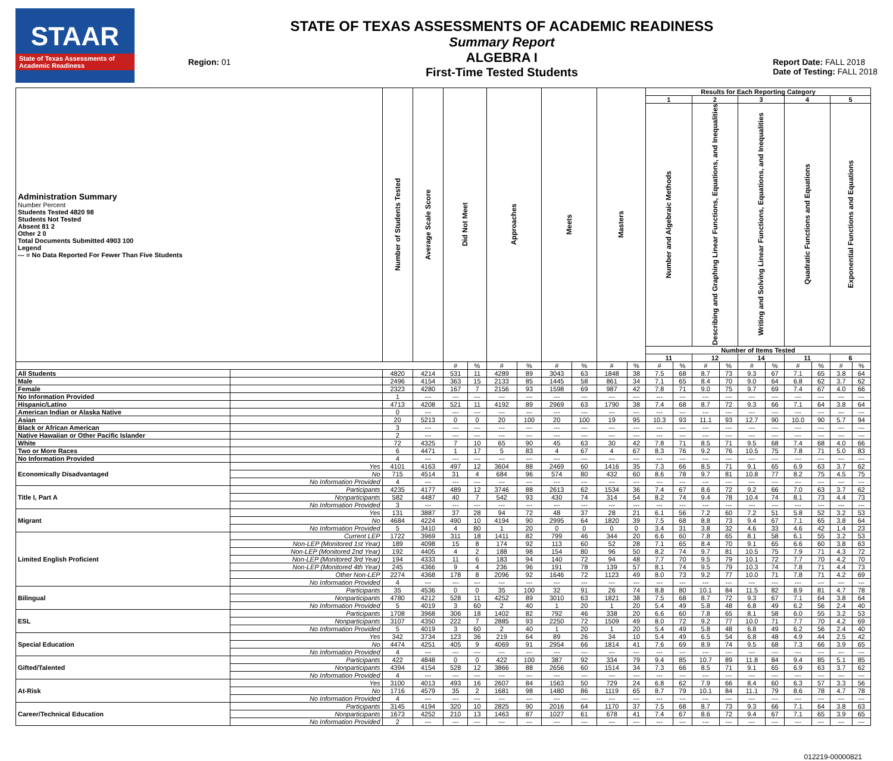STAAR
State of Texas Assessments of Academic Readiness
Region: 01
STATE OF TEXAS ASSESSMENTS OF ACADEMIC READINESS
Summary Report
ALGEBRA I
First-Time Tested Students
Report Date: FALL 2018
Date of Testing: FALL 2018
| Administration Summary Number Percent Students Tested 4820 98 Students Not Tested Absent 81 2 Other 2 0 Total Documents Submitted 4903 100 Legend --- = No Data Reported For Fewer Than Five Students | | Number of Students Tested | Average Scale Score | Did Not Meet | | Approaches | | Meets | | Masters | | Results for Each Reporting Category | | | | | | | | | |
| | | | | | | | | | | | | 1 | | 2 | | 3 | | 4 | | 5 | |
| | | | | | | | | | | | | Number and Algebraic Methods | | Describing and Graphing Linear Functions, Equations, and Inequalities | | Writing and Solving Linear Functions, Equations, and Inequalities | | Quadratic Functions and Equations | | Exponential Functions and Equations | |
| | | | | | | | | | | | | Number of Items Tested | | | | | | | | | |
| | | | | | | | | | | | | 11 | | 12 | | 14 | | 11 | | 6 | |
| | | | | # | % | # | % | # | % | # | % | # | % | # | % | # | % | # | % | # | % |
| All Students | | 4820 | 4214 | 531 | 11 | 4289 | 89 | 3043 | 63 | 1848 | 38 | 7.5 | 68 | 8.7 | 73 | 9.3 | 67 | 7.1 | 65 | 3.8 | 64 |
| Male | | 2496 | 4154 | 363 | 15 | 2133 | 85 | 1445 | 58 | 861 | 34 | 7.1 | 65 | 8.4 | 70 | 9.0 | 64 | 6.8 | 62 | 3.7 | 62 |
| Female | | 2323 | 4280 | 167 | 7 | 2156 | 93 | 1598 | 69 | 987 | 42 | 7.8 | 71 | 9.0 | 75 | 9.7 | 69 | 7.4 | 67 | 4.0 | 66 |
| No Information Provided | | 1 | --- | --- | --- | --- | --- | --- | --- | --- | --- | --- | --- | --- | --- | --- | --- | --- | --- | --- | --- |
| Hispanic/Latino | | 4713 | 4208 | 521 | 11 | 4192 | 89 | 2969 | 63 | 1790 | 38 | 7.4 | 68 | 8.7 | 72 | 9.3 | 66 | 7.1 | 64 | 3.8 | 64 |
| American Indian or Alaska Native | | 0 | --- | --- | --- | --- | --- | --- | --- | --- | --- | --- | --- | --- | --- | --- | --- | --- | --- | --- | --- |
| Asian | | 20 | 5213 | 0 | 0 | 20 | 100 | 20 | 100 | 19 | 95 | 10.3 | 93 | 11.1 | 93 | 12.7 | 90 | 10.0 | 90 | 5.7 | 94 |
| Black or African American | | 3 | --- | --- | --- | --- | --- | --- | --- | --- | --- | --- | --- | --- | --- | --- | --- | --- | --- | --- | --- |
| Native Hawaiian or Other Pacific Islander | | 2 | --- | --- | --- | --- | --- | --- | --- | --- | --- | --- | --- | --- | --- | --- | --- | --- | --- | --- | --- |
| White | | 72 | 4325 | 7 | 10 | 65 | 90 | 45 | 63 | 30 | 42 | 7.8 | 71 | 8.5 | 71 | 9.5 | 68 | 7.4 | 68 | 4.0 | 66 |
| Two or More Races | | 6 | 4471 | 1 | 17 | 5 | 83 | 4 | 67 | 4 | 67 | 8.3 | 76 | 9.2 | 76 | 10.5 | 75 | 7.8 | 71 | 5.0 | 83 |
| No Information Provided | | 4 | --- | --- | --- | --- | --- | --- | --- | --- | --- | --- | --- | --- | --- | --- | --- | --- | --- | --- | --- |
| Economically Disadvantaged | Yes | 4101 | 4163 | 497 | 12 | 3604 | 88 | 2469 | 60 | 1416 | 35 | 7.3 | 66 | 8.5 | 71 | 9.1 | 65 | 6.9 | 63 | 3.7 | 62 |
| | No | 715 | 4514 | 31 | 4 | 684 | 96 | 574 | 80 | 432 | 60 | 8.6 | 78 | 9.7 | 81 | 10.8 | 77 | 8.2 | 75 | 4.5 | 75 |
| | No Information Provided | 4 | --- | --- | --- | --- | --- | --- | --- | --- | --- | --- | --- | --- | --- | --- | --- | --- | --- | --- | --- |
| Title I, Part A | Participants | 4235 | 4177 | 489 | 12 | 3746 | 88 | 2613 | 62 | 1534 | 36 | 7.4 | 67 | 8.6 | 72 | 9.2 | 66 | 7.0 | 63 | 3.7 | 62 |
| | Nonparticipants | 582 | 4487 | 40 | 7 | 542 | 93 | 430 | 74 | 314 | 54 | 8.2 | 74 | 9.4 | 78 | 10.4 | 74 | 8.1 | 73 | 4.4 | 73 |
| | No Information Provided | 3 | --- | --- | --- | --- | --- | --- | --- | --- | --- | --- | --- | --- | --- | --- | --- | --- | --- | --- | --- |
| Migrant | Yes | 131 | 3887 | 37 | 28 | 94 | 72 | 48 | 37 | 28 | 21 | 6.1 | 56 | 7.2 | 60 | 7.2 | 51 | 5.8 | 52 | 3.2 | 53 |
| | No | 4684 | 4224 | 490 | 10 | 4194 | 90 | 2995 | 64 | 1820 | 39 | 7.5 | 68 | 8.8 | 73 | 9.4 | 67 | 7.1 | 65 | 3.8 | 64 |
| | No Information Provided | 5 | 3410 | 4 | 80 | 1 | 20 | 0 | 0 | 0 | 0 | 3.4 | 31 | 3.8 | 32 | 4.6 | 33 | 4.6 | 42 | 1.4 | 23 |
| Limited English Proficient | Current LEP | 1722 | 3969 | 311 | 18 | 1411 | 82 | 799 | 46 | 344 | 20 | 6.6 | 60 | 7.8 | 65 | 8.1 | 58 | 6.1 | 55 | 3.2 | 53 |
| | Non-LEP (Monitored 1st Year) | 189 | 4098 | 15 | 8 | 174 | 92 | 113 | 60 | 52 | 28 | 7.1 | 65 | 8.4 | 70 | 9.1 | 65 | 6.6 | 60 | 3.8 | 63 |
| | Non-LEP (Monitored 2nd Year) | 192 | 4405 | 4 | 2 | 188 | 98 | 154 | 80 | 96 | 50 | 8.2 | 74 | 9.7 | 81 | 10.5 | 75 | 7.9 | 71 | 4.3 | 72 |
| | Non-LEP (Monitored 3rd Year) | 194 | 4333 | 11 | 6 | 183 | 94 | 140 | 72 | 94 | 48 | 7.7 | 70 | 9.5 | 79 | 10.1 | 72 | 7.7 | 70 | 4.2 | 70 |
| | Non-LEP (Monitored 4th Year) | 245 | 4366 | 9 | 4 | 236 | 96 | 191 | 78 | 139 | 57 | 8.1 | 74 | 9.5 | 79 | 10.3 | 74 | 7.8 | 71 | 4.4 | 73 |
| | Other Non-LEP | 2274 | 4368 | 178 | 8 | 2096 | 92 | 1646 | 72 | 1123 | 49 | 8.0 | 73 | 9.2 | 77 | 10.0 | 71 | 7.8 | 71 | 4.2 | 69 |
| | No Information Provided | 4 | --- | --- | --- | --- | --- | --- | --- | --- | --- | --- | --- | --- | --- | --- | --- | --- | --- | --- | --- |
| Bilingual | Participants | 35 | 4536 | 0 | 0 | 35 | 100 | 32 | 91 | 26 | 74 | 8.8 | 80 | 10.1 | 84 | 11.5 | 82 | 8.9 | 81 | 4.7 | 78 |
| | Nonparticipants | 4780 | 4212 | 528 | 11 | 4252 | 89 | 3010 | 63 | 1821 | 38 | 7.5 | 68 | 8.7 | 72 | 9.3 | 67 | 7.1 | 64 | 3.8 | 64 |
| | No Information Provided | 5 | 4019 | 3 | 60 | 2 | 40 | 1 | 20 | 1 | 20 | 5.4 | 49 | 5.8 | 48 | 6.8 | 49 | 6.2 | 56 | 2.4 | 40 |
| ESL | Participants | 1708 | 3968 | 306 | 18 | 1402 | 82 | 792 | 46 | 338 | 20 | 6.6 | 60 | 7.8 | 65 | 8.1 | 58 | 6.0 | 55 | 3.2 | 53 |
| | Nonparticipants | 3107 | 4350 | 222 | 7 | 2885 | 93 | 2250 | 72 | 1509 | 49 | 8.0 | 72 | 9.2 | 77 | 10.0 | 71 | 7.7 | 70 | 4.2 | 69 |
| | No Information Provided | 5 | 4019 | 3 | 60 | 2 | 40 | 1 | 20 | 1 | 20 | 5.4 | 49 | 5.8 | 48 | 6.8 | 49 | 6.2 | 56 | 2.4 | 40 |
| Special Education | Yes | 342 | 3734 | 123 | 36 | 219 | 64 | 89 | 26 | 34 | 10 | 5.4 | 49 | 6.5 | 54 | 6.8 | 48 | 4.9 | 44 | 2.5 | 42 |
| | No | 4474 | 4251 | 405 | 9 | 4069 | 91 | 2954 | 66 | 1814 | 41 | 7.6 | 69 | 8.9 | 74 | 9.5 | 68 | 7.3 | 66 | 3.9 | 65 |
| | No Information Provided | 4 | --- | --- | --- | --- | --- | --- | --- | --- | --- | --- | --- | --- | --- | --- | --- | --- | --- | --- | --- |
| Gifted/Talented | Participants | 422 | 4848 | 0 | 0 | 422 | 100 | 387 | 92 | 334 | 79 | 9.4 | 85 | 10.7 | 89 | 11.8 | 84 | 9.4 | 85 | 5.1 | 85 |
| | Nonparticipants | 4394 | 4154 | 528 | 12 | 3866 | 88 | 2656 | 60 | 1514 | 34 | 7.3 | 66 | 8.5 | 71 | 9.1 | 65 | 6.9 | 63 | 3.7 | 62 |
| | No Information Provided | 4 | --- | --- | --- | --- | --- | --- | --- | --- | --- | --- | --- | --- | --- | --- | --- | --- | --- | --- | --- |
| At-Risk | Yes | 3100 | 4013 | 493 | 16 | 2607 | 84 | 1563 | 50 | 729 | 24 | 6.8 | 62 | 7.9 | 66 | 8.4 | 60 | 6.3 | 57 | 3.3 | 56 |
| | No | 1716 | 4579 | 35 | 2 | 1681 | 98 | 1480 | 86 | 1119 | 65 | 8.7 | 79 | 10.1 | 84 | 11.1 | 79 | 8.6 | 78 | 4.7 | 78 |
| | No Information Provided | 4 | --- | --- | --- | --- | --- | --- | --- | --- | --- | --- | --- | --- | --- | --- | --- | --- | --- | --- | --- |
| Career/Technical Education | Participants | 3145 | 4194 | 320 | 10 | 2825 | 90 | 2016 | 64 | 1170 | 37 | 7.5 | 68 | 8.7 | 73 | 9.3 | 66 | 7.1 | 64 | 3.8 | 63 |
| | Nonparticipants | 1673 | 4252 | 210 | 13 | 1463 | 87 | 1027 | 61 | 678 | 41 | 7.4 | 67 | 8.6 | 72 | 9.4 | 67 | 7.1 | 65 | 3.9 | 65 |
| | No Information Provided | 2 | --- | --- | --- | --- | --- | --- | --- | --- | --- | --- | --- | --- | --- | --- | --- | --- | --- | --- | --- |
012219-00000821